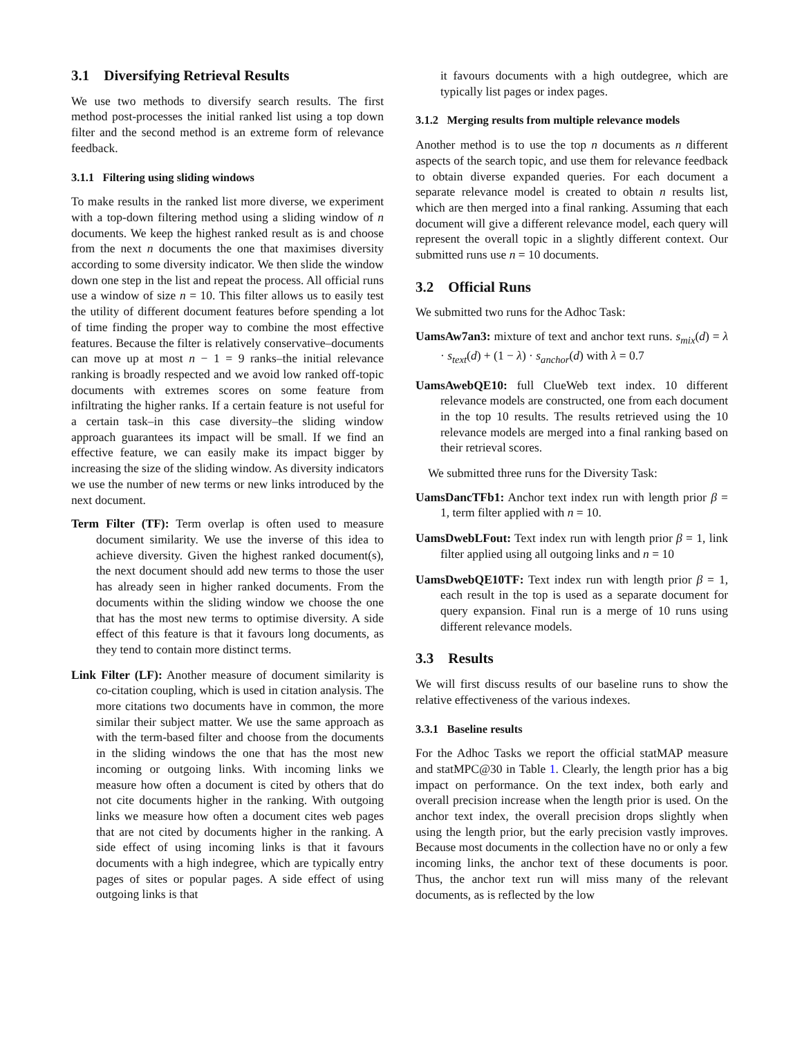3.1 Diversifying Retrieval Results
We use two methods to diversify search results. The first method post-processes the initial ranked list using a top down filter and the second method is an extreme form of relevance feedback.
3.1.1 Filtering using sliding windows
To make results in the ranked list more diverse, we experiment with a top-down filtering method using a sliding window of n documents. We keep the highest ranked result as is and choose from the next n documents the one that maximises diversity according to some diversity indicator. We then slide the window down one step in the list and repeat the process. All official runs use a window of size n = 10. This filter allows us to easily test the utility of different document features before spending a lot of time finding the proper way to combine the most effective features. Because the filter is relatively conservative–documents can move up at most n − 1 = 9 ranks–the initial relevance ranking is broadly respected and we avoid low ranked off-topic documents with extremes scores on some feature from infiltrating the higher ranks. If a certain feature is not useful for a certain task–in this case diversity–the sliding window approach guarantees its impact will be small. If we find an effective feature, we can easily make its impact bigger by increasing the size of the sliding window. As diversity indicators we use the number of new terms or new links introduced by the next document.
Term Filter (TF): Term overlap is often used to measure document similarity. We use the inverse of this idea to achieve diversity. Given the highest ranked document(s), the next document should add new terms to those the user has already seen in higher ranked documents. From the documents within the sliding window we choose the one that has the most new terms to optimise diversity. A side effect of this feature is that it favours long documents, as they tend to contain more distinct terms.
Link Filter (LF): Another measure of document similarity is co-citation coupling, which is used in citation analysis. The more citations two documents have in common, the more similar their subject matter. We use the same approach as with the term-based filter and choose from the documents in the sliding windows the one that has the most new incoming or outgoing links. With incoming links we measure how often a document is cited by others that do not cite documents higher in the ranking. With outgoing links we measure how often a document cites web pages that are not cited by documents higher in the ranking. A side effect of using incoming links is that it favours documents with a high indegree, which are typically entry pages of sites or popular pages. A side effect of using outgoing links is that
it favours documents with a high outdegree, which are typically list pages or index pages.
3.1.2 Merging results from multiple relevance models
Another method is to use the top n documents as n different aspects of the search topic, and use them for relevance feedback to obtain diverse expanded queries. For each document a separate relevance model is created to obtain n results list, which are then merged into a final ranking. Assuming that each document will give a different relevance model, each query will represent the overall topic in a slightly different context. Our submitted runs use n = 10 documents.
3.2 Official Runs
We submitted two runs for the Adhoc Task:
UamsAw7an3: mixture of text and anchor text runs. s<sub>mix</sub>(d) = λ · s<sub>text</sub>(d) + (1 − λ) · s<sub>anchor</sub>(d) with λ = 0.7
UamsAwebQE10: full ClueWeb text index. 10 different relevance models are constructed, one from each document in the top 10 results. The results retrieved using the 10 relevance models are merged into a final ranking based on their retrieval scores.
We submitted three runs for the Diversity Task:
UamsDancTFb1: Anchor text index run with length prior β = 1, term filter applied with n = 10.
UamsDwebLFout: Text index run with length prior β = 1, link filter applied using all outgoing links and n = 10
UamsDwebQE10TF: Text index run with length prior β = 1, each result in the top is used as a separate document for query expansion. Final run is a merge of 10 runs using different relevance models.
3.3 Results
We will first discuss results of our baseline runs to show the relative effectiveness of the various indexes.
3.3.1 Baseline results
For the Adhoc Tasks we report the official statMAP measure and statMPC@30 in Table 1. Clearly, the length prior has a big impact on performance. On the text index, both early and overall precision increase when the length prior is used. On the anchor text index, the overall precision drops slightly when using the length prior, but the early precision vastly improves. Because most documents in the collection have no or only a few incoming links, the anchor text of these documents is poor. Thus, the anchor text run will miss many of the relevant documents, as is reflected by the low